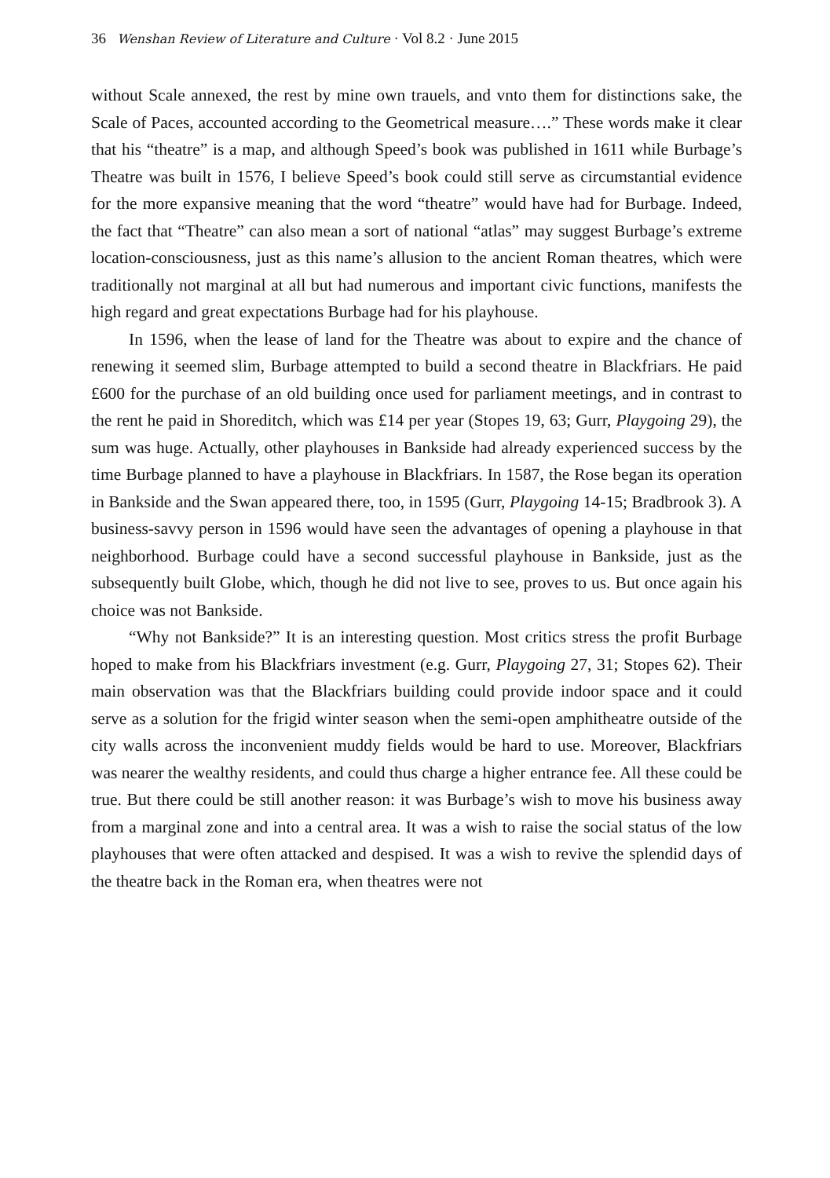36 Wenshan Review of Literature and Culture · Vol 8.2 · June 2015
without Scale annexed, the rest by mine own trauels, and vnto them for distinctions sake, the Scale of Paces, accounted according to the Geometrical measure….” These words make it clear that his “theatre” is a map, and although Speed’s book was published in 1611 while Burbage’s Theatre was built in 1576, I believe Speed’s book could still serve as circumstantial evidence for the more expansive meaning that the word “theatre” would have had for Burbage. Indeed, the fact that “Theatre” can also mean a sort of national “atlas” may suggest Burbage’s extreme location-consciousness, just as this name’s allusion to the ancient Roman theatres, which were traditionally not marginal at all but had numerous and important civic functions, manifests the high regard and great expectations Burbage had for his playhouse.
In 1596, when the lease of land for the Theatre was about to expire and the chance of renewing it seemed slim, Burbage attempted to build a second theatre in Blackfriars. He paid £600 for the purchase of an old building once used for parliament meetings, and in contrast to the rent he paid in Shoreditch, which was £14 per year (Stopes 19, 63; Gurr, Playgoing 29), the sum was huge. Actually, other playhouses in Bankside had already experienced success by the time Burbage planned to have a playhouse in Blackfriars. In 1587, the Rose began its operation in Bankside and the Swan appeared there, too, in 1595 (Gurr, Playgoing 14-15; Bradbrook 3). A business-savvy person in 1596 would have seen the advantages of opening a playhouse in that neighborhood. Burbage could have a second successful playhouse in Bankside, just as the subsequently built Globe, which, though he did not live to see, proves to us. But once again his choice was not Bankside.
“Why not Bankside?” It is an interesting question. Most critics stress the profit Burbage hoped to make from his Blackfriars investment (e.g. Gurr, Playgoing 27, 31; Stopes 62). Their main observation was that the Blackfriars building could provide indoor space and it could serve as a solution for the frigid winter season when the semi-open amphitheatre outside of the city walls across the inconvenient muddy fields would be hard to use. Moreover, Blackfriars was nearer the wealthy residents, and could thus charge a higher entrance fee. All these could be true. But there could be still another reason: it was Burbage’s wish to move his business away from a marginal zone and into a central area. It was a wish to raise the social status of the low playhouses that were often attacked and despised. It was a wish to revive the splendid days of the theatre back in the Roman era, when theatres were not